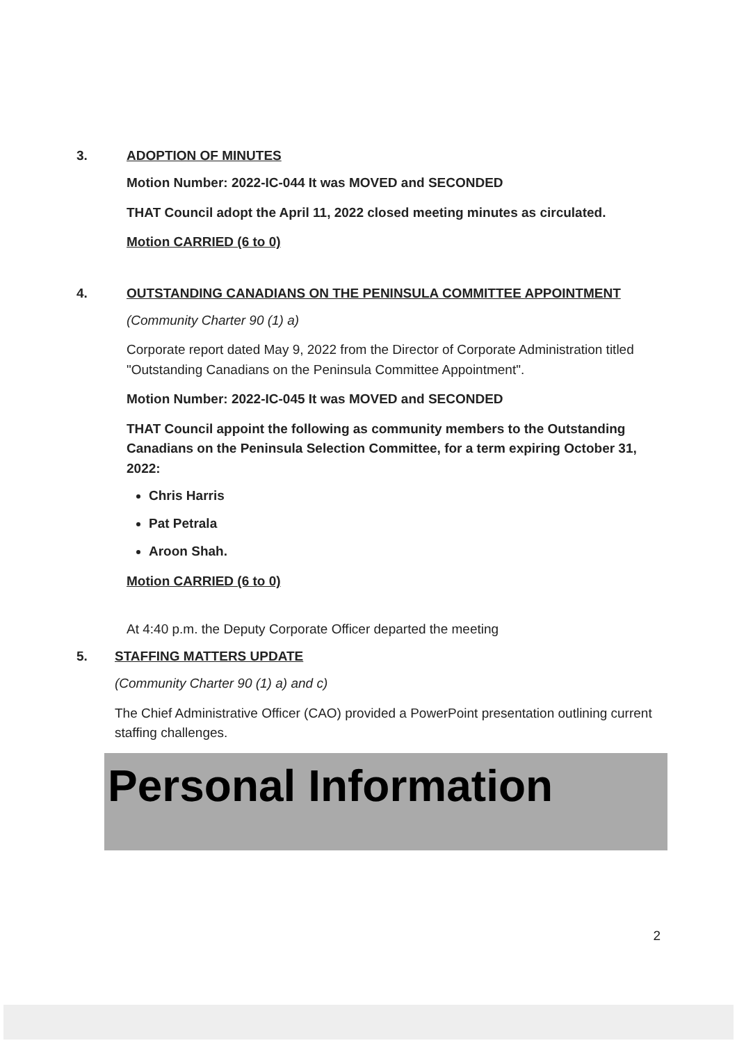3. ADOPTION OF MINUTES
Motion Number: 2022-IC-044 It was MOVED and SECONDED
THAT Council adopt the April 11, 2022 closed meeting minutes as circulated.
Motion CARRIED (6 to 0)
4. OUTSTANDING CANADIANS ON THE PENINSULA COMMITTEE APPOINTMENT
(Community Charter 90 (1) a)
Corporate report dated May 9, 2022 from the Director of Corporate Administration titled "Outstanding Canadians on the Peninsula Committee Appointment".
Motion Number: 2022-IC-045 It was MOVED and SECONDED
THAT Council appoint the following as community members to the Outstanding Canadians on the Peninsula Selection Committee, for a term expiring October 31, 2022:
Chris Harris
Pat Petrala
Aroon Shah.
Motion CARRIED (6 to 0)
At 4:40 p.m. the Deputy Corporate Officer departed the meeting
5. STAFFING MATTERS UPDATE
(Community Charter 90 (1) a) and c)
The Chief Administrative Officer (CAO) provided a PowerPoint presentation outlining current staffing challenges.
Personal Information
2